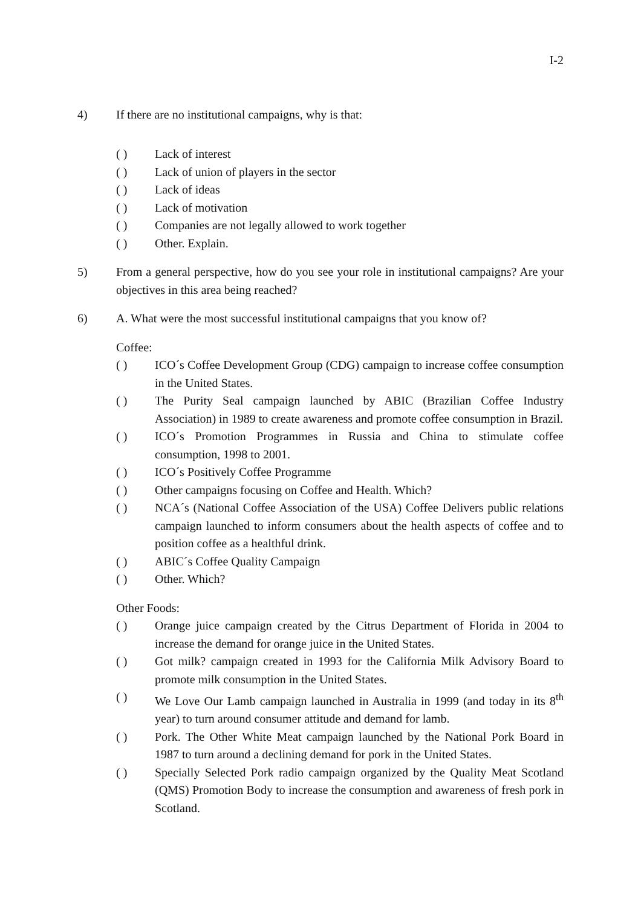I-2
4) If there are no institutional campaigns, why is that:
( ) Lack of interest
( ) Lack of union of players in the sector
( ) Lack of ideas
( ) Lack of motivation
( ) Companies are not legally allowed to work together
( ) Other. Explain.
5) From a general perspective, how do you see your role in institutional campaigns? Are your objectives in this area being reached?
6) A. What were the most successful institutional campaigns that you know of?
Coffee:
( ) ICO´s Coffee Development Group (CDG) campaign to increase coffee consumption in the United States.
( ) The Purity Seal campaign launched by ABIC (Brazilian Coffee Industry Association) in 1989 to create awareness and promote coffee consumption in Brazil.
( ) ICO´s Promotion Programmes in Russia and China to stimulate coffee consumption, 1998 to 2001.
( ) ICO´s Positively Coffee Programme
( ) Other campaigns focusing on Coffee and Health. Which?
( ) NCA´s (National Coffee Association of the USA) Coffee Delivers public relations campaign launched to inform consumers about the health aspects of coffee and to position coffee as a healthful drink.
( ) ABIC´s Coffee Quality Campaign
( ) Other. Which?
Other Foods:
( ) Orange juice campaign created by the Citrus Department of Florida in 2004 to increase the demand for orange juice in the United States.
( ) Got milk? campaign created in 1993 for the California Milk Advisory Board to promote milk consumption in the United States.
( ) We Love Our Lamb campaign launched in Australia in 1999 (and today in its 8<sup>th</sup> year) to turn around consumer attitude and demand for lamb.
( ) Pork. The Other White Meat campaign launched by the National Pork Board in 1987 to turn around a declining demand for pork in the United States.
( ) Specially Selected Pork radio campaign organized by the Quality Meat Scotland (QMS) Promotion Body to increase the consumption and awareness of fresh pork in Scotland.